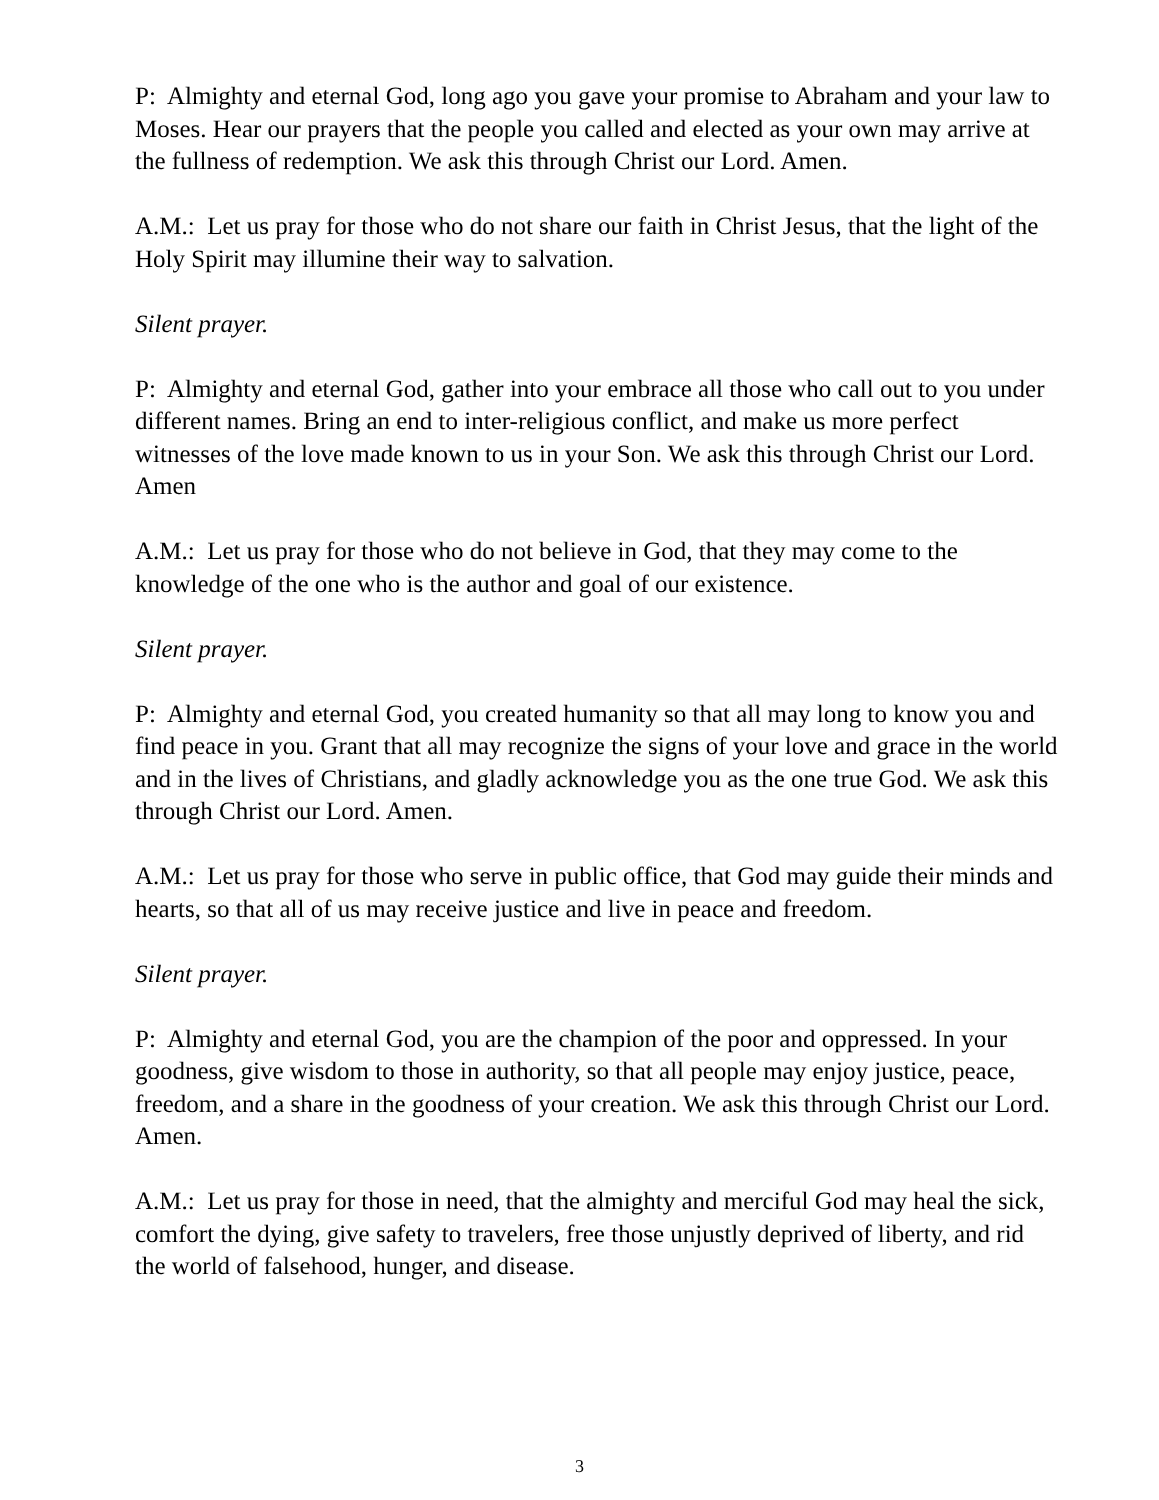P: Almighty and eternal God, long ago you gave your promise to Abraham and your law to Moses. Hear our prayers that the people you called and elected as your own may arrive at the fullness of redemption. We ask this through Christ our Lord. Amen.
A.M.: Let us pray for those who do not share our faith in Christ Jesus, that the light of the Holy Spirit may illumine their way to salvation.
Silent prayer.
P: Almighty and eternal God, gather into your embrace all those who call out to you under different names. Bring an end to inter-religious conflict, and make us more perfect witnesses of the love made known to us in your Son. We ask this through Christ our Lord. Amen
A.M.: Let us pray for those who do not believe in God, that they may come to the knowledge of the one who is the author and goal of our existence.
Silent prayer.
P: Almighty and eternal God, you created humanity so that all may long to know you and find peace in you. Grant that all may recognize the signs of your love and grace in the world and in the lives of Christians, and gladly acknowledge you as the one true God. We ask this through Christ our Lord. Amen.
A.M.: Let us pray for those who serve in public office, that God may guide their minds and hearts, so that all of us may receive justice and live in peace and freedom.
Silent prayer.
P: Almighty and eternal God, you are the champion of the poor and oppressed. In your goodness, give wisdom to those in authority, so that all people may enjoy justice, peace, freedom, and a share in the goodness of your creation. We ask this through Christ our Lord. Amen.
A.M.: Let us pray for those in need, that the almighty and merciful God may heal the sick, comfort the dying, give safety to travelers, free those unjustly deprived of liberty, and rid the world of falsehood, hunger, and disease.
3